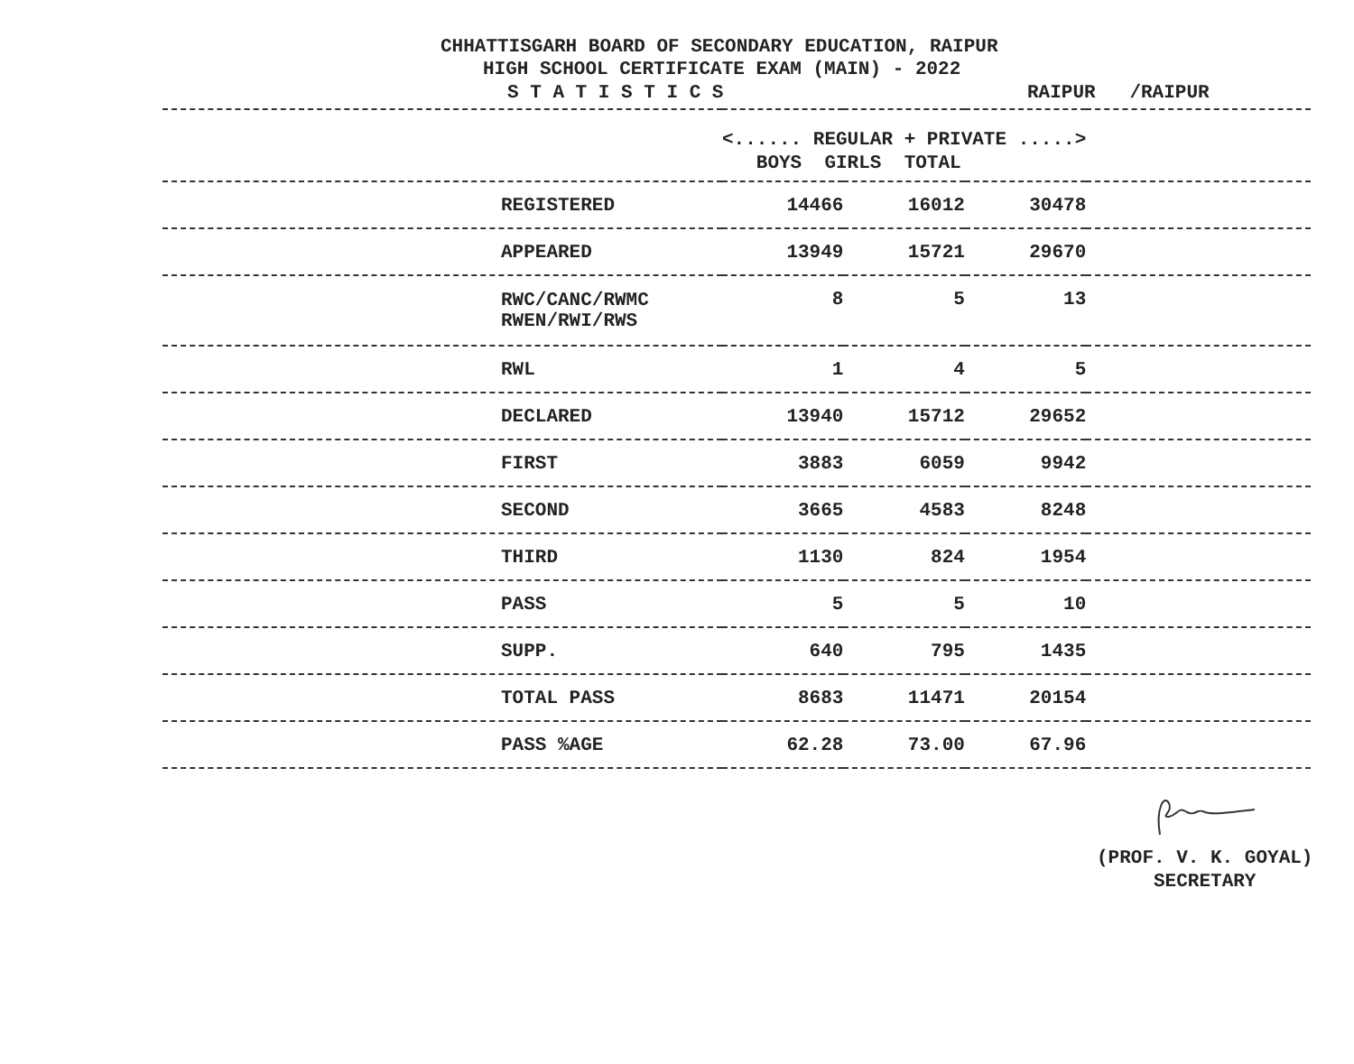CHHATTISGARH BOARD OF SECONDARY EDUCATION, RAIPUR
HIGH SCHOOL CERTIFICATE EXAM (MAIN) - 2022
S T A T I S T I C S
RAIPUR /RAIPUR
| | <...... REGULAR + PRIVATE .....> BOYS GIRLS TOTAL | | | |
| REGISTERED | 14466 | 16012 | 30478 | |
| APPEARED | 13949 | 15721 | 29670 | |
| RWC/CANC/RWMC RWEN/RWI/RWS | 8 | 5 | 13 | |
| RWL | 1 | 4 | 5 | |
| DECLARED | 13940 | 15712 | 29652 | |
| FIRST | 3883 | 6059 | 9942 | |
| SECOND | 3665 | 4583 | 8248 | |
| THIRD | 1130 | 824 | 1954 | |
| PASS | 5 | 5 | 10 | |
| SUPP. | 640 | 795 | 1435 | |
| TOTAL PASS | 8683 | 11471 | 20154 | |
| PASS %AGE | 62.28 | 73.00 | 67.96 | |
(PROF. V. K. GOYAL)
SECRETARY